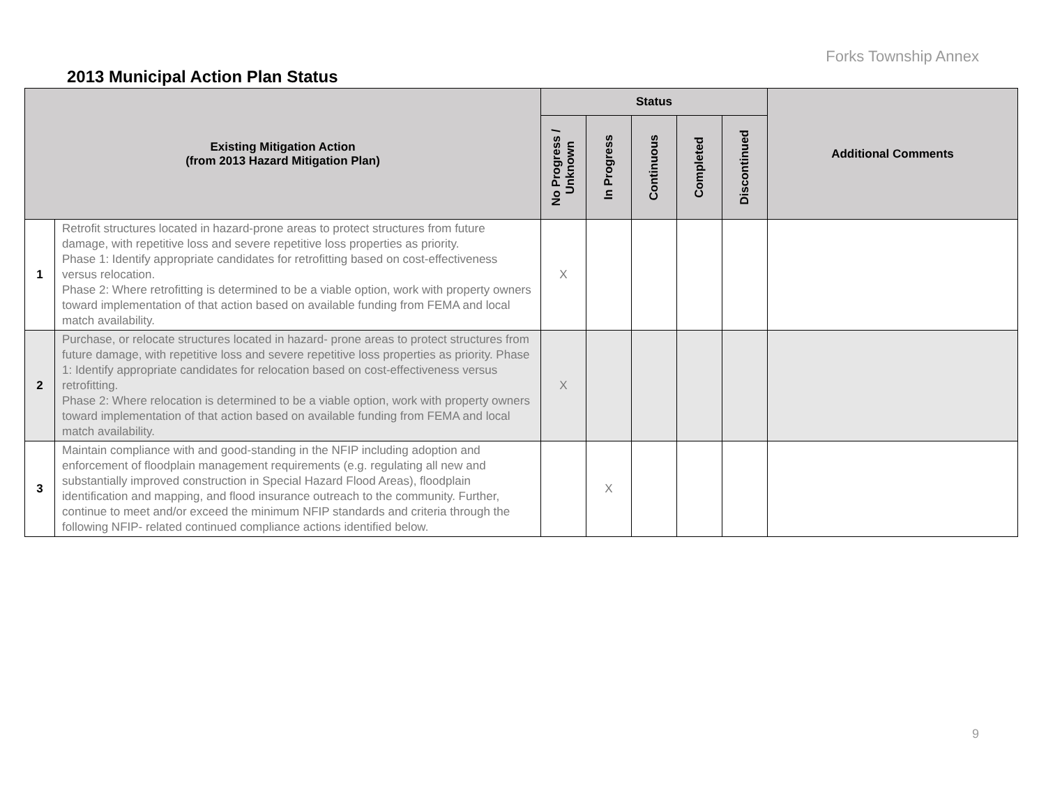Forks Township Annex
2013 Municipal Action Plan Status
| Existing Mitigation Action (from 2013 Hazard Mitigation Plan) | | Status | | | | | Additional Comments |
| --- | --- | --- | --- | --- | --- | --- | --- |
| | | No Progress / Unknown | In Progress | Continuous | Completed | Discontinued | |
| 1 | Retrofit structures located in hazard-prone areas to protect structures from future damage, with repetitive loss and severe repetitive loss properties as priority. Phase 1: Identify appropriate candidates for retrofitting based on cost-effectiveness versus relocation. Phase 2: Where retrofitting is determined to be a viable option, work with property owners toward implementation of that action based on available funding from FEMA and local match availability. | X | | | | | |
| 2 | Purchase, or relocate structures located in hazard- prone areas to protect structures from future damage, with repetitive loss and severe repetitive loss properties as priority. Phase 1: Identify appropriate candidates for relocation based on cost-effectiveness versus retrofitting. Phase 2: Where relocation is determined to be a viable option, work with property owners toward implementation of that action based on available funding from FEMA and local match availability. | X | | | | | |
| 3 | Maintain compliance with and good-standing in the NFIP including adoption and enforcement of floodplain management requirements (e.g. regulating all new and substantially improved construction in Special Hazard Flood Areas), floodplain identification and mapping, and flood insurance outreach to the community. Further, continue to meet and/or exceed the minimum NFIP standards and criteria through the following NFIP- related continued compliance actions identified below. | | X | | | | |
9